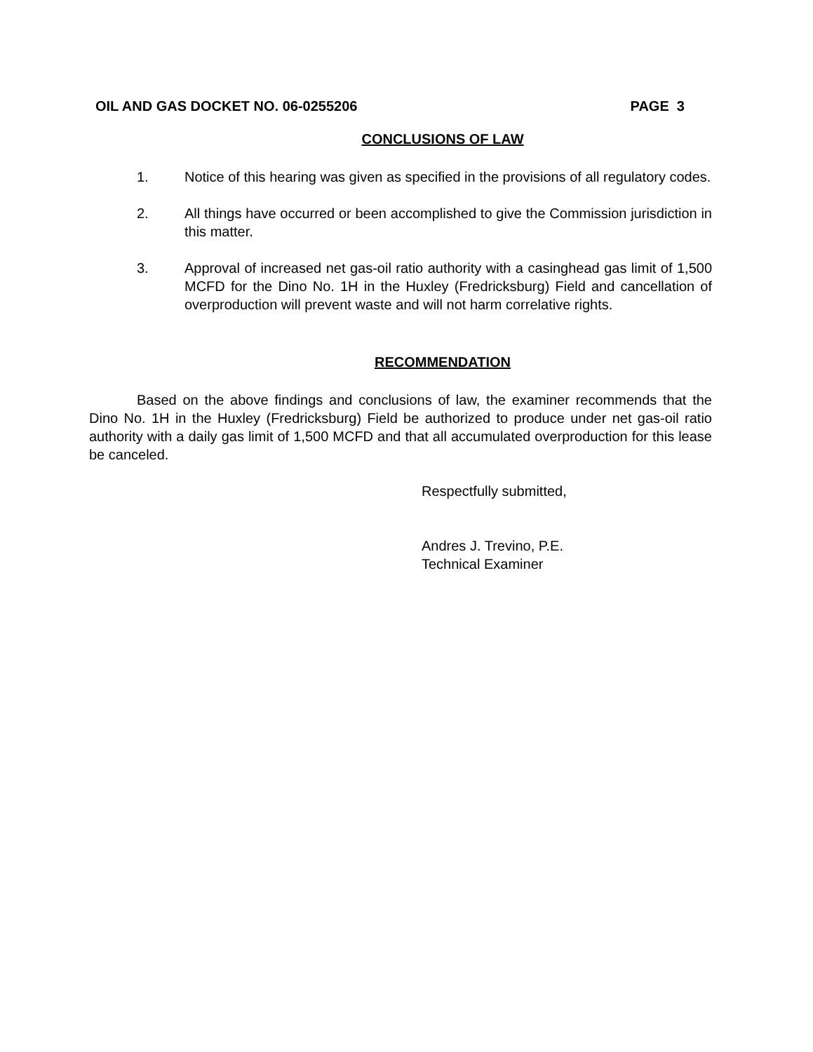OIL AND GAS DOCKET NO. 06-0255206 PAGE 3
CONCLUSIONS OF LAW
1. Notice of this hearing was given as specified in the provisions of all regulatory codes.
2. All things have occurred or been accomplished to give the Commission jurisdiction in this matter.
3. Approval of increased net gas-oil ratio authority with a casinghead gas limit of 1,500 MCFD for the Dino No. 1H in the Huxley (Fredricksburg) Field and cancellation of overproduction will prevent waste and will not harm correlative rights.
RECOMMENDATION
Based on the above findings and conclusions of law, the examiner recommends that the Dino No. 1H in the Huxley (Fredricksburg) Field be authorized to produce under net gas-oil ratio authority with a daily gas limit of 1,500 MCFD and that all accumulated overproduction for this lease be canceled.
Respectfully submitted,
Andres J. Trevino, P.E.
Technical Examiner